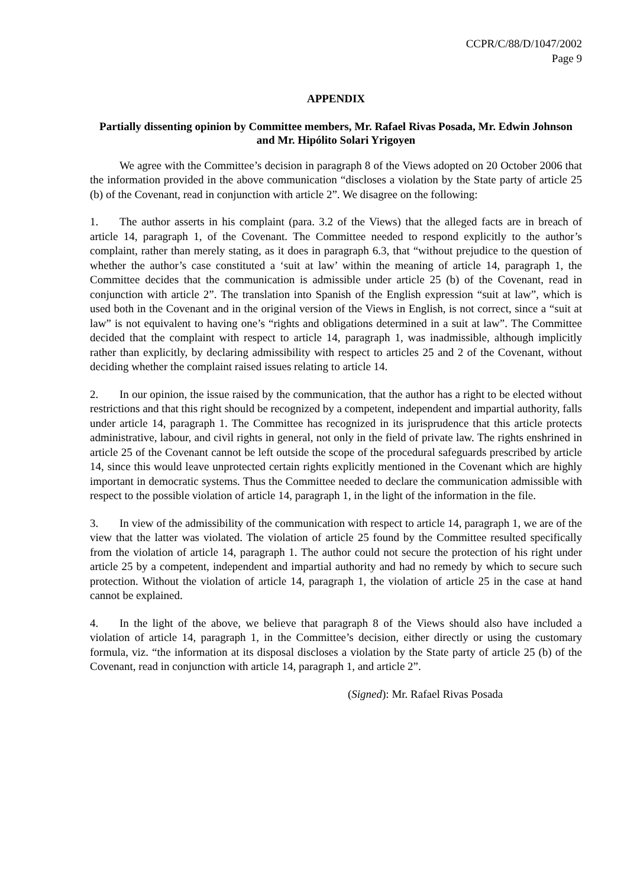CCPR/C/88/D/1047/2002
Page 9
APPENDIX
Partially dissenting opinion by Committee members, Mr. Rafael Rivas Posada, Mr. Edwin Johnson and Mr. Hipólito Solari Yrigoyen
We agree with the Committee’s decision in paragraph 8 of the Views adopted on 20 October 2006 that the information provided in the above communication “discloses a violation by the State party of article 25 (b) of the Covenant, read in conjunction with article 2”. We disagree on the following:
1. The author asserts in his complaint (para. 3.2 of the Views) that the alleged facts are in breach of article 14, paragraph 1, of the Covenant. The Committee needed to respond explicitly to the author’s complaint, rather than merely stating, as it does in paragraph 6.3, that “without prejudice to the question of whether the author’s case constituted a ‘suit at law’ within the meaning of article 14, paragraph 1, the Committee decides that the communication is admissible under article 25 (b) of the Covenant, read in conjunction with article 2”. The translation into Spanish of the English expression “suit at law”, which is used both in the Covenant and in the original version of the Views in English, is not correct, since a “suit at law” is not equivalent to having one’s “rights and obligations determined in a suit at law”. The Committee decided that the complaint with respect to article 14, paragraph 1, was inadmissible, although implicitly rather than explicitly, by declaring admissibility with respect to articles 25 and 2 of the Covenant, without deciding whether the complaint raised issues relating to article 14.
2. In our opinion, the issue raised by the communication, that the author has a right to be elected without restrictions and that this right should be recognized by a competent, independent and impartial authority, falls under article 14, paragraph 1. The Committee has recognized in its jurisprudence that this article protects administrative, labour, and civil rights in general, not only in the field of private law. The rights enshrined in article 25 of the Covenant cannot be left outside the scope of the procedural safeguards prescribed by article 14, since this would leave unprotected certain rights explicitly mentioned in the Covenant which are highly important in democratic systems. Thus the Committee needed to declare the communication admissible with respect to the possible violation of article 14, paragraph 1, in the light of the information in the file.
3. In view of the admissibility of the communication with respect to article 14, paragraph 1, we are of the view that the latter was violated. The violation of article 25 found by the Committee resulted specifically from the violation of article 14, paragraph 1. The author could not secure the protection of his right under article 25 by a competent, independent and impartial authority and had no remedy by which to secure such protection. Without the violation of article 14, paragraph 1, the violation of article 25 in the case at hand cannot be explained.
4. In the light of the above, we believe that paragraph 8 of the Views should also have included a violation of article 14, paragraph 1, in the Committee’s decision, either directly or using the customary formula, viz. “the information at its disposal discloses a violation by the State party of article 25 (b) of the Covenant, read in conjunction with article 14, paragraph 1, and article 2”.
(Signed): Mr. Rafael Rivas Posada